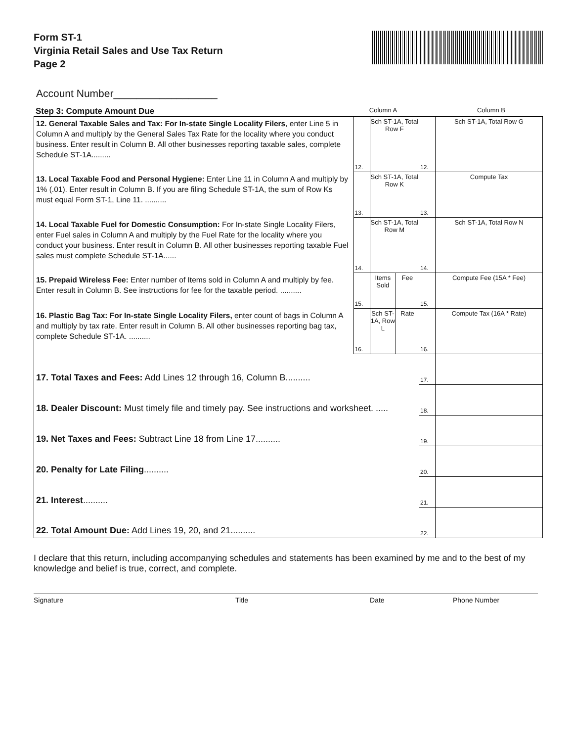Form ST-1
Virginia Retail Sales and Use Tax Return
Page 2
Account Number__________________
Step 3: Compute Amount Due
Column A Column B
| 12. General Taxable Sales and Tax: For In-state Single Locality Filers , enter Line 5 in Column A and multiply by the General Sales Tax Rate for the locality where you conduct business. Enter result in Column B. All other businesses reporting taxable sales, complete Schedule ST-1A......... | 12. | Sch ST-1A, Total Row F | | 12. | Sch ST-1A, Total Row G |
| 13. Local Taxable Food and Personal Hygiene: Enter Line 11 in Column A and multiply by 1% (.01). Enter result in Column B. If you are filing Schedule ST-1A, the sum of Row Ks must equal Form ST-1, Line 11. .......... | 13. | Sch ST-1A, Total Row K | | 13. | Compute Tax |
| 14. Local Taxable Fuel for Domestic Consumption: For In-state Single Locality Filers, enter Fuel sales in Column A and multiply by the Fuel Rate for the locality where you conduct your business. Enter result in Column B. All other businesses reporting taxable Fuel sales must complete Schedule ST-1A...... | 14. | Sch ST-1A, Total Row M | | 14. | Sch ST-1A, Total Row N |
| 15. Prepaid Wireless Fee: Enter number of Items sold in Column A and multiply by fee. Enter result in Column B. See instructions for fee for the taxable period. .......... | 15. | Items Sold | Fee | 15. | Compute Fee (15A * Fee) |
| 16. Plastic Bag Tax: For In-state Single Locality Filers, enter count of bags in Column A and multiply by tax rate. Enter result in Column B. All other businesses reporting bag tax, complete Schedule ST-1A. .......... | 16. | Sch ST-1A, Row L | Rate | 16. | Compute Tax (16A * Rate) |
| 17. Total Taxes and Fees: Add Lines 12 through 16, Column B.......... | | | | 17. | |
| 18. Dealer Discount: Must timely file and timely pay. See instructions and worksheet. ..... | | | | 18. | |
| 19. Net Taxes and Fees: Subtract Line 18 from Line 17.......... | | | | 19. | |
| 20. Penalty for Late Filing .......... | | | | 20. | |
| 21. Interest .......... | | | | 21. | |
| 22. Total Amount Due: Add Lines 19, 20, and 21.......... | | | | 22. | |
I declare that this return, including accompanying schedules and statements has been examined by me and to the best of my knowledge and belief is true, correct, and complete.
Signature Title Date Phone Number